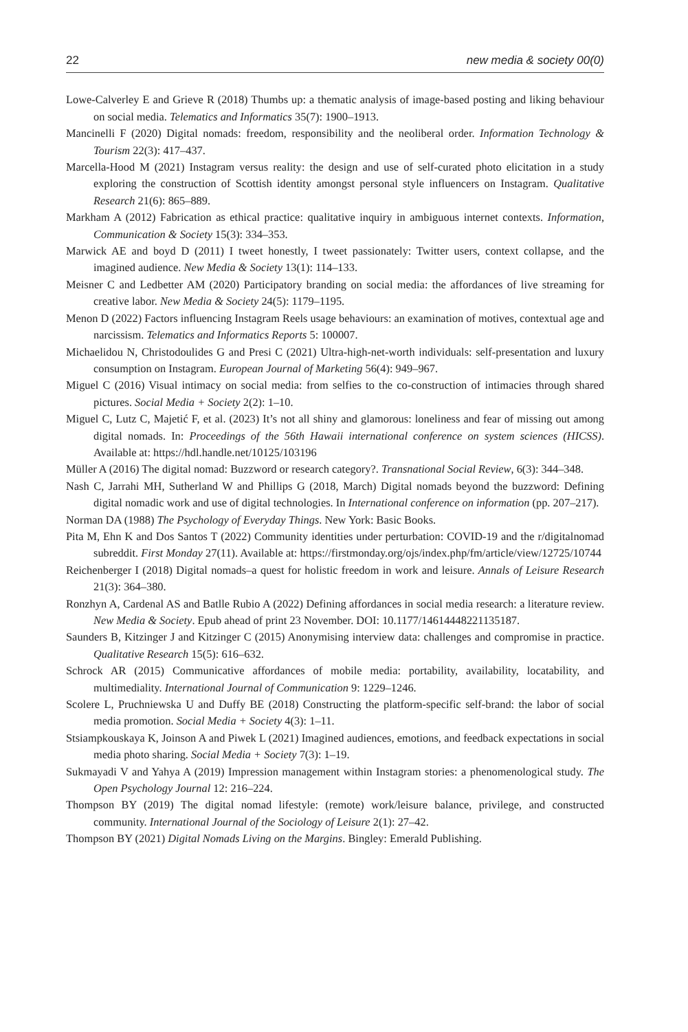22 new media & society 00(0)
Lowe-Calverley E and Grieve R (2018) Thumbs up: a thematic analysis of image-based posting and liking behaviour on social media. Telematics and Informatics 35(7): 1900–1913.
Mancinelli F (2020) Digital nomads: freedom, responsibility and the neoliberal order. Information Technology & Tourism 22(3): 417–437.
Marcella-Hood M (2021) Instagram versus reality: the design and use of self-curated photo elicitation in a study exploring the construction of Scottish identity amongst personal style influencers on Instagram. Qualitative Research 21(6): 865–889.
Markham A (2012) Fabrication as ethical practice: qualitative inquiry in ambiguous internet contexts. Information, Communication & Society 15(3): 334–353.
Marwick AE and boyd D (2011) I tweet honestly, I tweet passionately: Twitter users, context collapse, and the imagined audience. New Media & Society 13(1): 114–133.
Meisner C and Ledbetter AM (2020) Participatory branding on social media: the affordances of live streaming for creative labor. New Media & Society 24(5): 1179–1195.
Menon D (2022) Factors influencing Instagram Reels usage behaviours: an examination of motives, contextual age and narcissism. Telematics and Informatics Reports 5: 100007.
Michaelidou N, Christodoulides G and Presi C (2021) Ultra-high-net-worth individuals: self-presentation and luxury consumption on Instagram. European Journal of Marketing 56(4): 949–967.
Miguel C (2016) Visual intimacy on social media: from selfies to the co-construction of intimacies through shared pictures. Social Media + Society 2(2): 1–10.
Miguel C, Lutz C, Majetić F, et al. (2023) It’s not all shiny and glamorous: loneliness and fear of missing out among digital nomads. In: Proceedings of the 56th Hawaii international conference on system sciences (HICSS). Available at: https://hdl.handle.net/10125/103196
Müller A (2016) The digital nomad: Buzzword or research category?. Transnational Social Review, 6(3): 344–348.
Nash C, Jarrahi MH, Sutherland W and Phillips G (2018, March) Digital nomads beyond the buzzword: Defining digital nomadic work and use of digital technologies. In International conference on information (pp. 207–217).
Norman DA (1988) The Psychology of Everyday Things. New York: Basic Books.
Pita M, Ehn K and Dos Santos T (2022) Community identities under perturbation: COVID-19 and the r/digitalnomad subreddit. First Monday 27(11). Available at: https://firstmonday.org/ojs/index.php/fm/article/view/12725/10744
Reichenberger I (2018) Digital nomads–a quest for holistic freedom in work and leisure. Annals of Leisure Research 21(3): 364–380.
Ronzhyn A, Cardenal AS and Batlle Rubio A (2022) Defining affordances in social media research: a literature review. New Media & Society. Epub ahead of print 23 November. DOI: 10.1177/14614448221135187.
Saunders B, Kitzinger J and Kitzinger C (2015) Anonymising interview data: challenges and compromise in practice. Qualitative Research 15(5): 616–632.
Schrock AR (2015) Communicative affordances of mobile media: portability, availability, locatability, and multimediality. International Journal of Communication 9: 1229–1246.
Scolere L, Pruchniewska U and Duffy BE (2018) Constructing the platform-specific self-brand: the labor of social media promotion. Social Media + Society 4(3): 1–11.
Stsiampkouskaya K, Joinson A and Piwek L (2021) Imagined audiences, emotions, and feedback expectations in social media photo sharing. Social Media + Society 7(3): 1–19.
Sukmayadi V and Yahya A (2019) Impression management within Instagram stories: a phenomenological study. The Open Psychology Journal 12: 216–224.
Thompson BY (2019) The digital nomad lifestyle: (remote) work/leisure balance, privilege, and constructed community. International Journal of the Sociology of Leisure 2(1): 27–42.
Thompson BY (2021) Digital Nomads Living on the Margins. Bingley: Emerald Publishing.